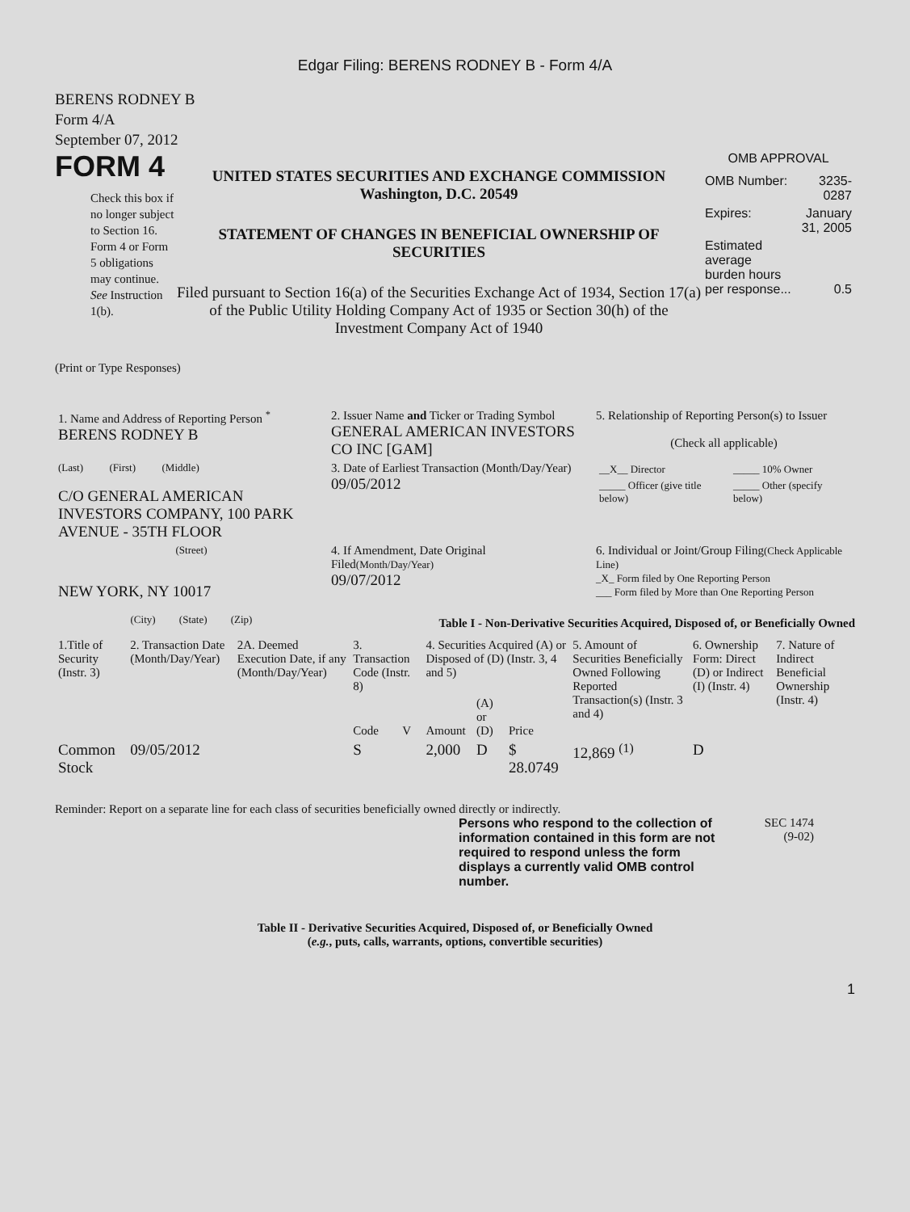Edgar Filing: BERENS RODNEY B - Form 4/A
BERENS RODNEY B
Form 4/A
September 07, 2012
FORM 4
Check this box if no longer subject to Section 16. Form 4 or Form 5 obligations may continue. See Instruction 1(b).
UNITED STATES SECURITIES AND EXCHANGE COMMISSION
Washington, D.C. 20549
STATEMENT OF CHANGES IN BENEFICIAL OWNERSHIP OF SECURITIES
Filed pursuant to Section 16(a) of the Securities Exchange Act of 1934, Section 17(a) of the Public Utility Holding Company Act of 1935 or Section 30(h) of the Investment Company Act of 1940
OMB APPROVAL
| OMB Number: | 3235-0287 |
| Expires: | January 31, 2005 |
| Estimated average burden hours per response... | 0.5 |
(Print or Type Responses)
| 1. Name and Address of Reporting Person <sup>*</sup> BERENS RODNEY B | 2. Issuer Name and Ticker or Trading Symbol GENERAL AMERICAN INVESTORS CO INC [GAM] | 5. Relationship of Reporting Person(s) to Issuer (Check all applicable) |
| (Last) (First) (Middle) C/O GENERAL AMERICAN INVESTORS COMPANY, 100 PARK AVENUE - 35TH FLOOR | 3. Date of Earliest Transaction (Month/Day/Year) 09/05/2012 | / __X__ Director / _____ 10% Owner / / _____ Officer (give title below) / _____ Other (specify below) / |
| (Street) NEW YORK, NY 10017 (City) (State) (Zip) | 4. If Amendment, Date Original Filed (Month/Day/Year) 09/07/2012 | 6. Individual or Joint/Group Filing (Check Applicable Line) _X_ Form filed by One Reporting Person ___ Form filed by More than One Reporting Person |
Table I - Non-Derivative Securities Acquired, Disposed of, or Beneficially Owned
| 1.Title of Security (Instr. 3) | 2. Transaction Date (Month/Day/Year) | 2A. Deemed Execution Date, if any (Month/Day/Year) | 3. Transaction Code (Instr. 8) | | 4. Securities Acquired (A) or Disposed of (D) (Instr. 3, 4 and 5) | | | 5. Amount of Securities Beneficially Owned Following Reported Transaction(s) (Instr. 3 and 4) | 6. Ownership Form: Direct (D) or Indirect (I) (Instr. 4) | 7. Nature of Indirect Beneficial Ownership (Instr. 4) |
| --- | --- | --- | --- | --- | --- | --- | --- | --- | --- | --- |
| | | | Code | V | Amount | (A) or (D) | Price | | | |
| Common Stock | 09/05/2012 | | S | | 2,000 | D | $ 28.0749 | 12,869 <sup>(1)</sup> | D | |
Reminder: Report on a separate line for each class of securities beneficially owned directly or indirectly.
Persons who respond to the collection of information contained in this form are not required to respond unless the form displays a currently valid OMB control number.
SEC 1474
(9-02)
Table II - Derivative Securities Acquired, Disposed of, or Beneficially Owned
(e.g., puts, calls, warrants, options, convertible securities)
1